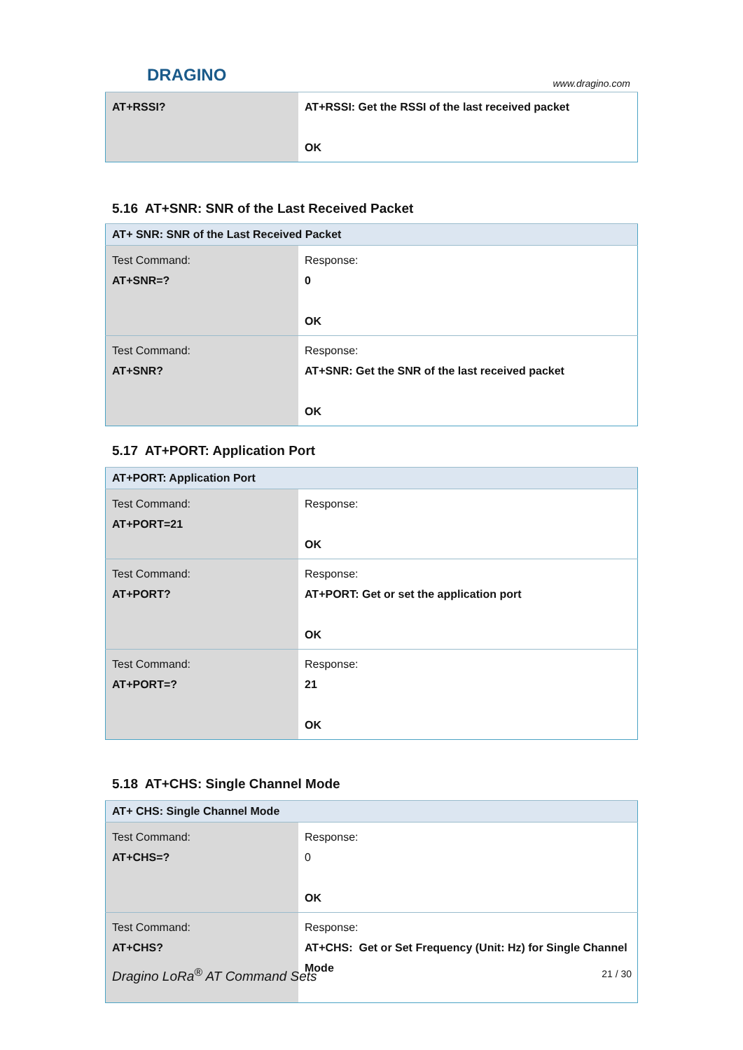DRAGINO
www.dragino.com
| AT+RSSI? | AT+RSSI: Get the RSSI of the last received packet OK |
5.16 AT+SNR: SNR of the Last Received Packet
| AT+ SNR: SNR of the Last Received Packet | |
| Test Command: AT+SNR=? | Response: 0 OK |
| Test Command: AT+SNR? | Response: AT+SNR: Get the SNR of the last received packet OK |
5.17 AT+PORT: Application Port
| AT+PORT: Application Port | |
| Test Command: AT+PORT=21 | Response: OK |
| Test Command: AT+PORT? | Response: AT+PORT: Get or set the application port OK |
| Test Command: AT+PORT=? | Response: 21 OK |
5.18 AT+CHS: Single Channel Mode
| AT+ CHS: Single Channel Mode | |
| Test Command: AT+CHS=? | Response: 0 OK |
| Test Command: AT+CHS? | Response: AT+CHS: Get or Set Frequency (Unit: Hz) for Single Channel Mode |
Dragino LoRa<sup>®</sup> AT Command Sets 21 / 30